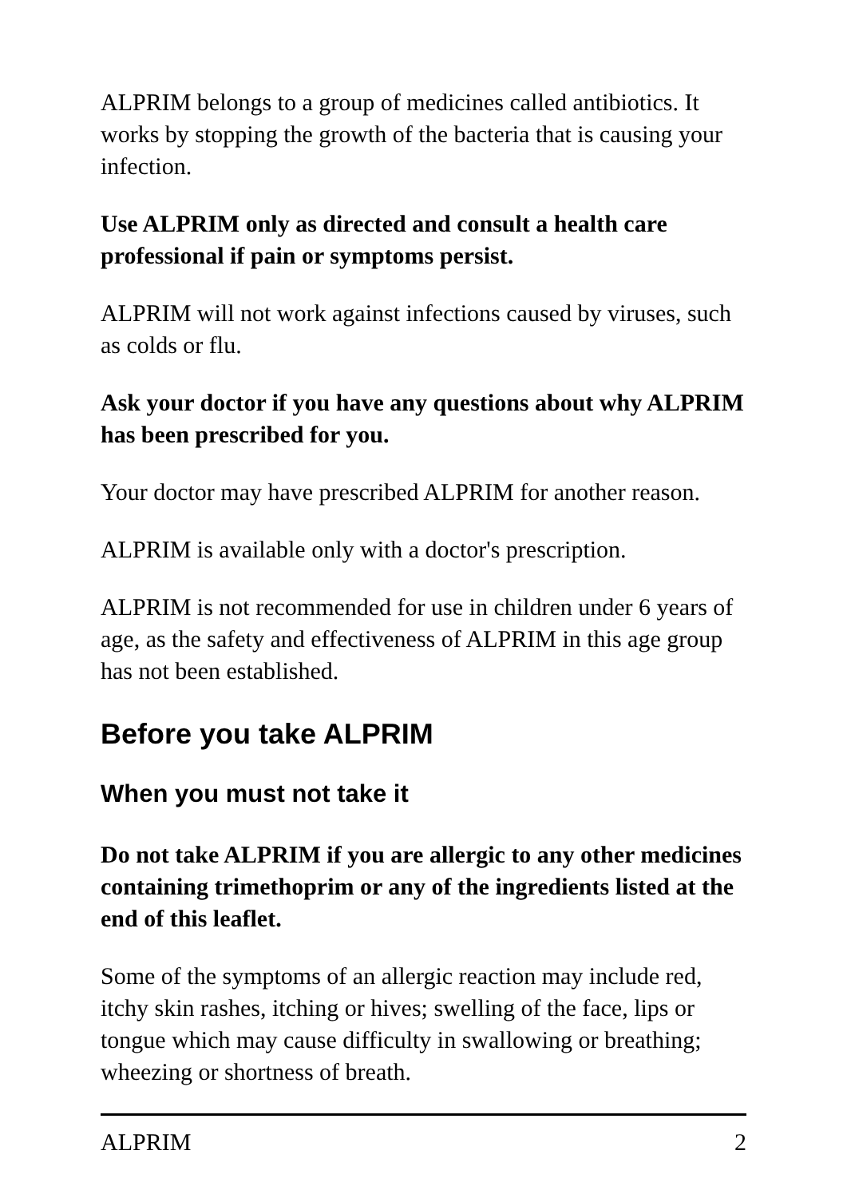ALPRIM belongs to a group of medicines called antibiotics. It works by stopping the growth of the bacteria that is causing your infection.
Use ALPRIM only as directed and consult a health care professional if pain or symptoms persist.
ALPRIM will not work against infections caused by viruses, such as colds or flu.
Ask your doctor if you have any questions about why ALPRIM has been prescribed for you.
Your doctor may have prescribed ALPRIM for another reason.
ALPRIM is available only with a doctor's prescription.
ALPRIM is not recommended for use in children under 6 years of age, as the safety and effectiveness of ALPRIM in this age group has not been established.
Before you take ALPRIM
When you must not take it
Do not take ALPRIM if you are allergic to any other medicines containing trimethoprim or any of the ingredients listed at the end of this leaflet.
Some of the symptoms of an allergic reaction may include red, itchy skin rashes, itching or hives; swelling of the face, lips or tongue which may cause difficulty in swallowing or breathing; wheezing or shortness of breath.
ALPRIM 2